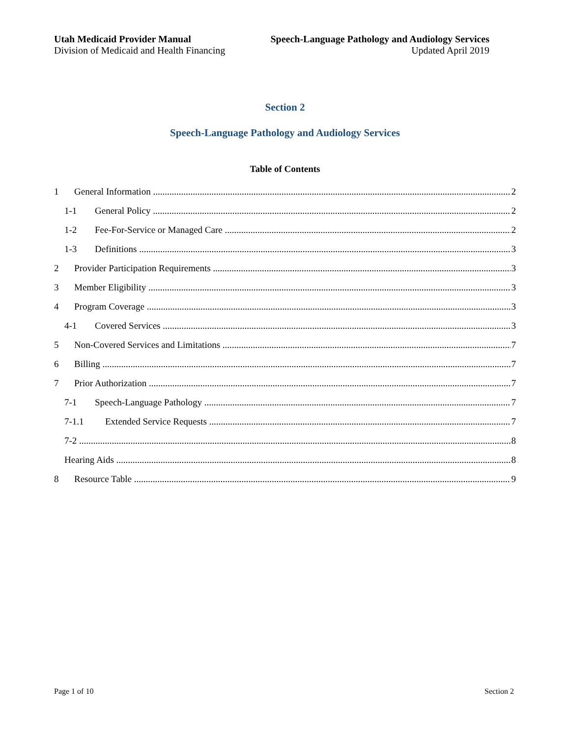Utah Medicaid Provider Manual
Division of Medicaid and Health Financing
Speech-Language Pathology and Audiology Services
Updated April 2019
Section 2
Speech-Language Pathology and Audiology Services
Table of Contents
1 General Information 2
1-1 General Policy 2
1-2 Fee-For-Service or Managed Care 2
1-3 Definitions 3
2 Provider Participation Requirements 3
3 Member Eligibility 3
4 Program Coverage 3
4-1 Covered Services 3
5 Non-Covered Services and Limitations 7
6 Billing 7
7 Prior Authorization 7
7-1 Speech-Language Pathology 7
7-1.1 Extended Service Requests 7
7-2 8
Hearing Aids 8
8 Resource Table 9
Page 1 of 10 Section 2